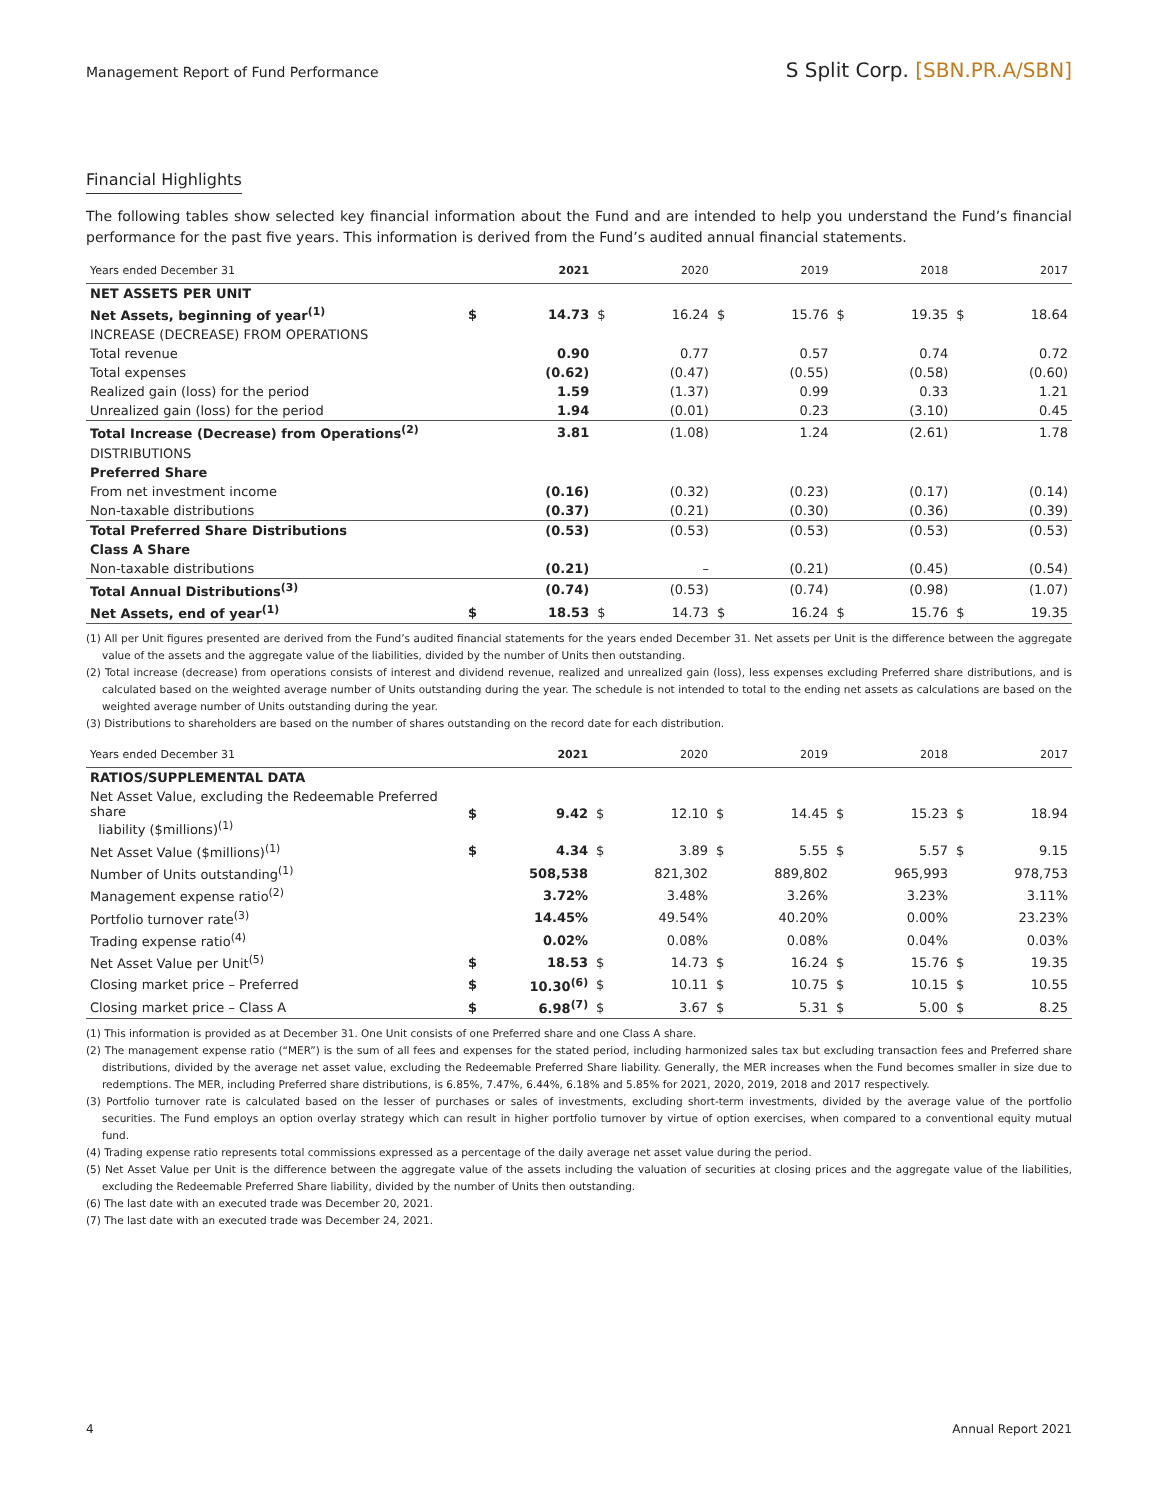Management Report of Fund Performance
S Split Corp. [SBN.PR.A/SBN]
Financial Highlights
The following tables show selected key financial information about the Fund and are intended to help you understand the Fund’s financial performance for the past five years. This information is derived from the Fund’s audited annual financial statements.
| Years ended December 31 | | 2021 | | 2020 | | 2019 | | 2018 | | 2017 |
| --- | --- | --- | --- | --- | --- | --- | --- | --- | --- | --- |
| NET ASSETS PER UNIT | | | | | | | | | | |
| Net Assets, beginning of year<sup>(1)</sup> | $ | 14.73 | $ | 16.24 | $ | 15.76 | $ | 19.35 | $ | 18.64 |
| INCREASE (DECREASE) FROM OPERATIONS | | | | | | | | | | |
| Total revenue | | 0.90 | | 0.77 | | 0.57 | | 0.74 | | 0.72 |
| Total expenses | | (0.62) | | (0.47) | | (0.55) | | (0.58) | | (0.60) |
| Realized gain (loss) for the period | | 1.59 | | (1.37) | | 0.99 | | 0.33 | | 1.21 |
| Unrealized gain (loss) for the period | | 1.94 | | (0.01) | | 0.23 | | (3.10) | | 0.45 |
| Total Increase (Decrease) from Operations<sup>(2)</sup> | | 3.81 | | (1.08) | | 1.24 | | (2.61) | | 1.78 |
| DISTRIBUTIONS | | | | | | | | | | |
| Preferred Share | | | | | | | | | | |
| From net investment income | | (0.16) | | (0.32) | | (0.23) | | (0.17) | | (0.14) |
| Non-taxable distributions | | (0.37) | | (0.21) | | (0.30) | | (0.36) | | (0.39) |
| Total Preferred Share Distributions | | (0.53) | | (0.53) | | (0.53) | | (0.53) | | (0.53) |
| Class A Share | | | | | | | | | | |
| Non-taxable distributions | | (0.21) | | – | | (0.21) | | (0.45) | | (0.54) |
| Total Annual Distributions<sup>(3)</sup> | | (0.74) | | (0.53) | | (0.74) | | (0.98) | | (1.07) |
| Net Assets, end of year<sup>(1)</sup> | $ | 18.53 | $ | 14.73 | $ | 16.24 | $ | 15.76 | $ | 19.35 |
(1) All per Unit figures presented are derived from the Fund’s audited financial statements for the years ended December 31. Net assets per Unit is the difference between the aggregate value of the assets and the aggregate value of the liabilities, divided by the number of Units then outstanding.
(2) Total increase (decrease) from operations consists of interest and dividend revenue, realized and unrealized gain (loss), less expenses excluding Preferred share distributions, and is calculated based on the weighted average number of Units outstanding during the year. The schedule is not intended to total to the ending net assets as calculations are based on the weighted average number of Units outstanding during the year.
(3) Distributions to shareholders are based on the number of shares outstanding on the record date for each distribution.
| Years ended December 31 | | 2021 | | 2020 | | 2019 | | 2018 | | 2017 |
| --- | --- | --- | --- | --- | --- | --- | --- | --- | --- | --- |
| RATIOS/SUPPLEMENTAL DATA | | | | | | | | | | |
| Net Asset Value, excluding the Redeemable Preferred share liability ($millions)<sup>(1)</sup> | $ | 9.42 | $ | 12.10 | $ | 14.45 | $ | 15.23 | $ | 18.94 |
| Net Asset Value ($millions)<sup>(1)</sup> | $ | 4.34 | $ | 3.89 | $ | 5.55 | $ | 5.57 | $ | 9.15 |
| Number of Units outstanding<sup>(1)</sup> | | 508,538 | | 821,302 | | 889,802 | | 965,993 | | 978,753 |
| Management expense ratio<sup>(2)</sup> | | 3.72% | | 3.48% | | 3.26% | | 3.23% | | 3.11% |
| Portfolio turnover rate<sup>(3)</sup> | | 14.45% | | 49.54% | | 40.20% | | 0.00% | | 23.23% |
| Trading expense ratio<sup>(4)</sup> | | 0.02% | | 0.08% | | 0.08% | | 0.04% | | 0.03% |
| Net Asset Value per Unit<sup>(5)</sup> | $ | 18.53 | $ | 14.73 | $ | 16.24 | $ | 15.76 | $ | 19.35 |
| Closing market price – Preferred | $ | 10.30<sup>(6)</sup> | $ | 10.11 | $ | 10.75 | $ | 10.15 | $ | 10.55 |
| Closing market price – Class A | $ | 6.98<sup>(7)</sup> | $ | 3.67 | $ | 5.31 | $ | 5.00 | $ | 8.25 |
(1) This information is provided as at December 31. One Unit consists of one Preferred share and one Class A share.
(2) The management expense ratio (“MER”) is the sum of all fees and expenses for the stated period, including harmonized sales tax but excluding transaction fees and Preferred share distributions, divided by the average net asset value, excluding the Redeemable Preferred Share liability. Generally, the MER increases when the Fund becomes smaller in size due to redemptions. The MER, including Preferred share distributions, is 6.85%, 7.47%, 6.44%, 6.18% and 5.85% for 2021, 2020, 2019, 2018 and 2017 respectively.
(3) Portfolio turnover rate is calculated based on the lesser of purchases or sales of investments, excluding short-term investments, divided by the average value of the portfolio securities. The Fund employs an option overlay strategy which can result in higher portfolio turnover by virtue of option exercises, when compared to a conventional equity mutual fund.
(4) Trading expense ratio represents total commissions expressed as a percentage of the daily average net asset value during the period.
(5) Net Asset Value per Unit is the difference between the aggregate value of the assets including the valuation of securities at closing prices and the aggregate value of the liabilities, excluding the Redeemable Preferred Share liability, divided by the number of Units then outstanding.
(6) The last date with an executed trade was December 20, 2021.
(7) The last date with an executed trade was December 24, 2021.
4 Annual Report 2021